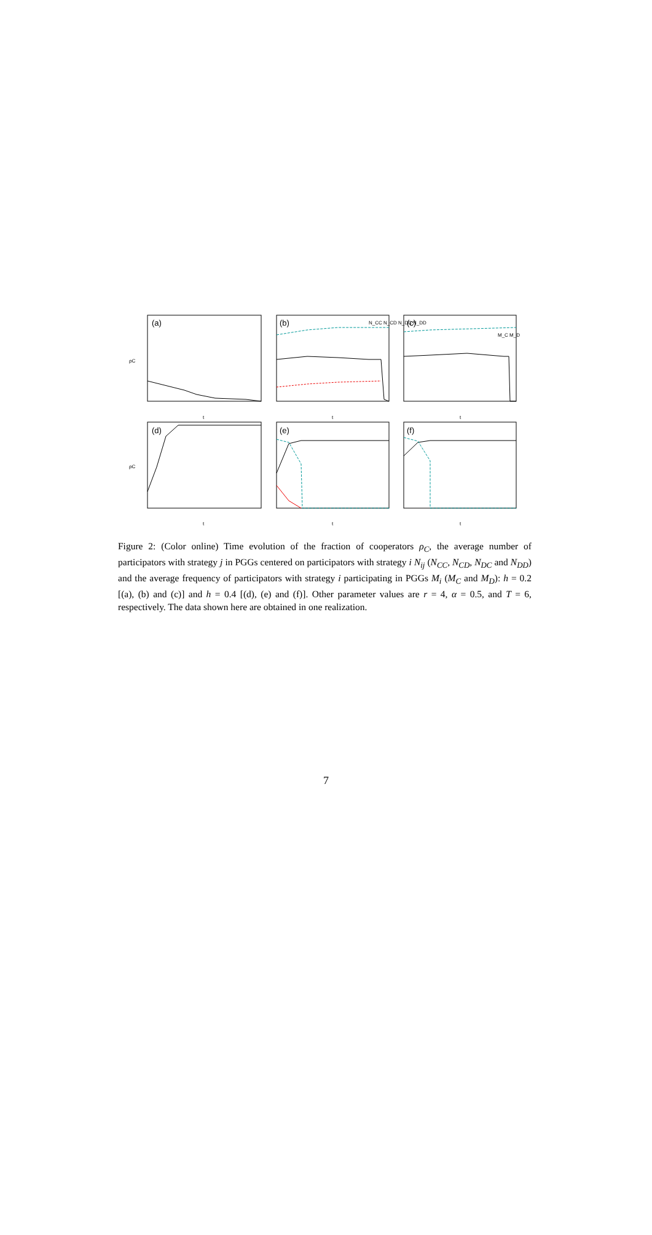(a)
(b)
(c)
(d)
(e)
(f)
t
t
t
t
t
t
N_CC N_CD N_DC N_DD
M_C M_D
ρC
ρC
Figure 2: (Color online) Time evolution of the fraction of cooperators ρ<sub>C</sub>, the average number of participators with strategy j in PGGs centered on participators with strategy i N<sub>ij</sub> (N<sub>CC</sub>, N<sub>CD</sub>, N<sub>DC</sub> and N<sub>DD</sub>) and the average frequency of participators with strategy i participating in PGGs M<sub>i</sub> (M<sub>C</sub> and M<sub>D</sub>): h = 0.2 [(a), (b) and (c)] and h = 0.4 [(d), (e) and (f)]. Other parameter values are r = 4, α = 0.5, and T = 6, respectively. The data shown here are obtained in one realization.
7